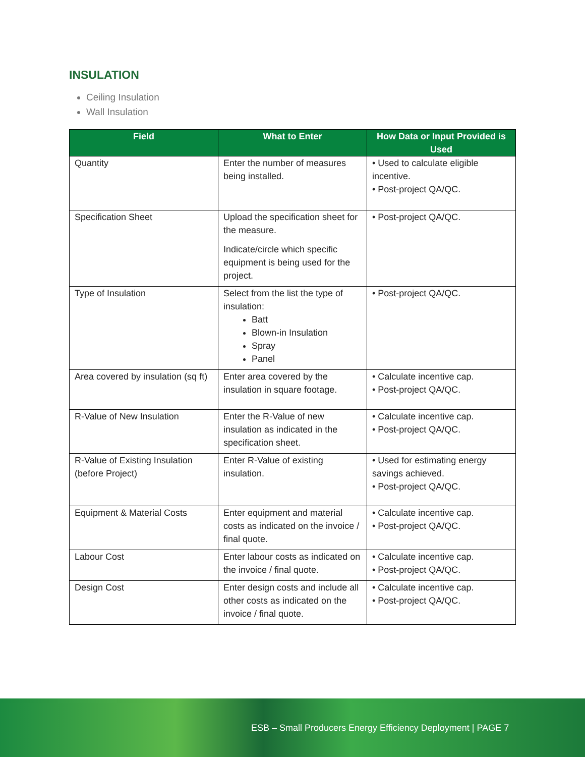INSULATION
Ceiling Insulation
Wall Insulation
| Field | What to Enter | How Data or Input Provided is Used |
| --- | --- | --- |
| Quantity | Enter the number of measures being installed. | • Used to calculate eligible incentive. • Post-project QA/QC. |
| Specification Sheet | Upload the specification sheet for the measure. Indicate/circle which specific equipment is being used for the project. | • Post-project QA/QC. |
| Type of Insulation | Select from the list the type of insulation: Batt Blown-in Insulation Spray Panel | • Post-project QA/QC. |
| Area covered by insulation (sq ft) | Enter area covered by the insulation in square footage. | • Calculate incentive cap. • Post-project QA/QC. |
| R-Value of New Insulation | Enter the R-Value of new insulation as indicated in the specification sheet. | • Calculate incentive cap. • Post-project QA/QC. |
| R-Value of Existing Insulation (before Project) | Enter R-Value of existing insulation. | • Used for estimating energy savings achieved. • Post-project QA/QC. |
| Equipment & Material Costs | Enter equipment and material costs as indicated on the invoice / final quote. | • Calculate incentive cap. • Post-project QA/QC. |
| Labour Cost | Enter labour costs as indicated on the invoice / final quote. | • Calculate incentive cap. • Post-project QA/QC. |
| Design Cost | Enter design costs and include all other costs as indicated on the invoice / final quote. | • Calculate incentive cap. • Post-project QA/QC. |
ESB – Small Producers Energy Efficiency Deployment | PAGE 7